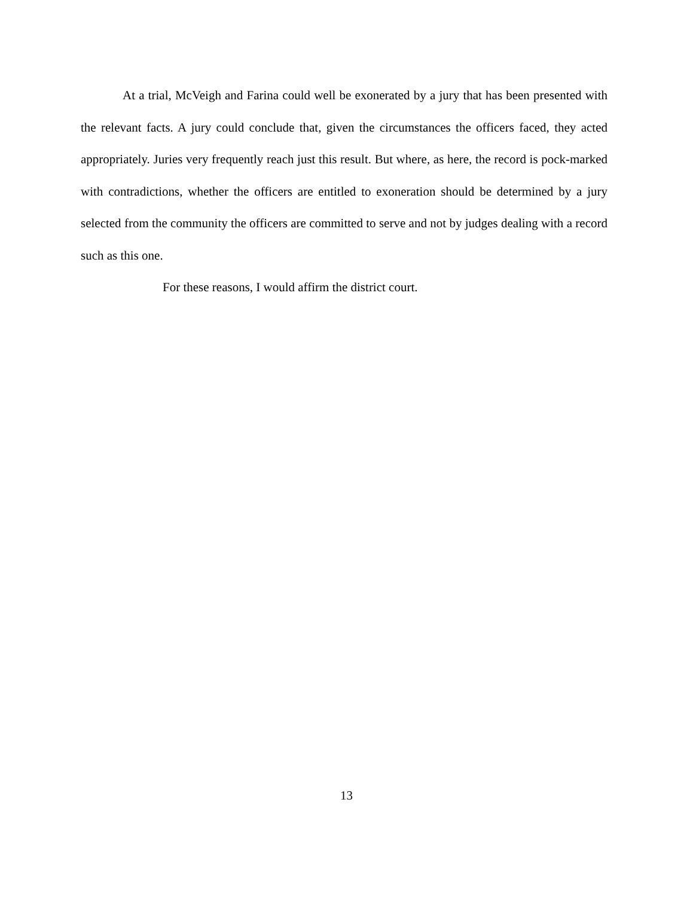At a trial, McVeigh and Farina could well be exonerated by a jury that has been presented with the relevant facts. A jury could conclude that, given the circumstances the officers faced, they acted appropriately. Juries very frequently reach just this result. But where, as here, the record is pock-marked with contradictions, whether the officers are entitled to exoneration should be determined by a jury selected from the community the officers are committed to serve and not by judges dealing with a record such as this one.
For these reasons, I would affirm the district court.
13